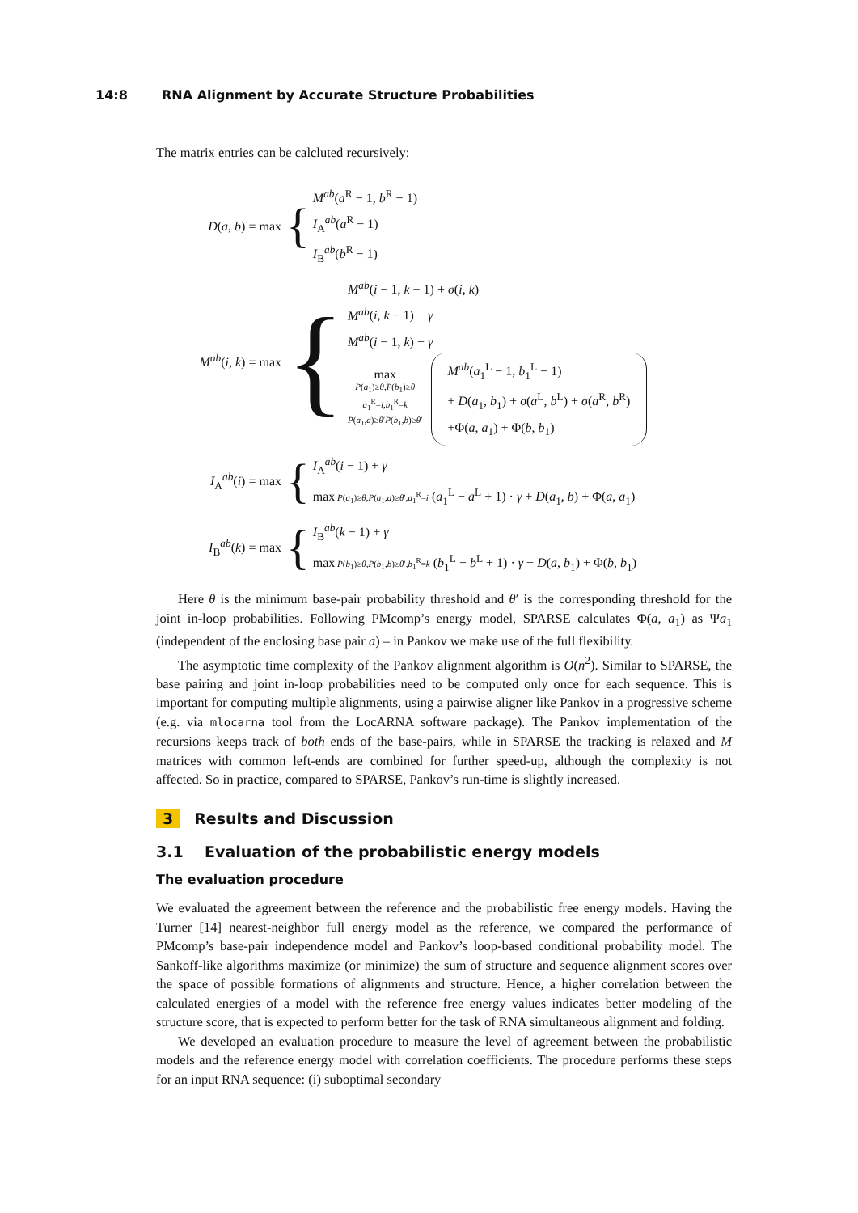14:8 RNA Alignment by Accurate Structure Probabilities
The matrix entries can be calcluted recursively:
D(a, b) = max
{
M<sup>ab</sup>(a<sup>R</sup> − 1, b<sup>R</sup> − 1)
I<sub>A</sub><sup>ab</sup>(a<sup>R</sup> − 1)
I<sub>B</sub><sup>ab</sup>(b<sup>R</sup> − 1)
M<sup>ab</sup>(i, k) = max
{
M<sup>ab</sup>(i − 1, k − 1) + σ(i, k)
M<sup>ab</sup>(i, k − 1) + γ
M<sup>ab</sup>(i − 1, k) + γ
max
P(a<sub>1</sub>)≥θ,P(b<sub>1</sub>)≥θ
a<sub>1</sub><sup>R</sup>=i,b<sub>1</sub><sup>R</sup>=k
P(a<sub>1</sub>,a)≥θ′P(b<sub>1</sub>,b)≥θ′
M<sup>ab</sup>(a<sub>1</sub><sup>L</sup> − 1, b<sub>1</sub><sup>L</sup> − 1)
+ D(a<sub>1</sub>, b<sub>1</sub>) + σ(a<sup>L</sup>, b<sup>L</sup>) + σ(a<sup>R</sup>, b<sup>R</sup>)
+Φ(a, a<sub>1</sub>) + Φ(b, b<sub>1</sub>)
I<sub>A</sub><sup>ab</sup>(i) = max
{
I<sub>A</sub><sup>ab</sup>(i − 1) + γ
max P(a<sub>1</sub>)≥θ,P(a<sub>1</sub>,a)≥θ′,a<sub>1</sub><sup>R</sup>=i (a<sub>1</sub><sup>L</sup> − a<sup>L</sup> + 1) · γ + D(a<sub>1</sub>, b) + Φ(a, a<sub>1</sub>)
I<sub>B</sub><sup>ab</sup>(k) = max
{
I<sub>B</sub><sup>ab</sup>(k − 1) + γ
max P(b<sub>1</sub>)≥θ,P(b<sub>1</sub>,b)≥θ′,b<sub>1</sub><sup>R</sup>=k (b<sub>1</sub><sup>L</sup> − b<sup>L</sup> + 1) · γ + D(a, b<sub>1</sub>) + Φ(b, b<sub>1</sub>)
Here θ is the minimum base-pair probability threshold and θ′ is the corresponding threshold for the joint in-loop probabilities. Following PMcomp’s energy model, SPARSE calculates Φ(a, a<sub>1</sub>) as Ψa<sub>1</sub> (independent of the enclosing base pair a) – in Pankov we make use of the full flexibility.
The asymptotic time complexity of the Pankov alignment algorithm is O(n<sup>2</sup>). Similar to SPARSE, the base pairing and joint in-loop probabilities need to be computed only once for each sequence. This is important for computing multiple alignments, using a pairwise aligner like Pankov in a progressive scheme (e.g. via mlocarna tool from the LocARNA software package). The Pankov implementation of the recursions keeps track of both ends of the base-pairs, while in SPARSE the tracking is relaxed and M matrices with common left-ends are combined for further speed-up, although the complexity is not affected. So in practice, compared to SPARSE, Pankov’s run-time is slightly increased.
3 Results and Discussion
3.1 Evaluation of the probabilistic energy models
The evaluation procedure
We evaluated the agreement between the reference and the probabilistic free energy models. Having the Turner [14] nearest-neighbor full energy model as the reference, we compared the performance of PMcomp’s base-pair independence model and Pankov’s loop-based conditional probability model. The Sankoff-like algorithms maximize (or minimize) the sum of structure and sequence alignment scores over the space of possible formations of alignments and structure. Hence, a higher correlation between the calculated energies of a model with the reference free energy values indicates better modeling of the structure score, that is expected to perform better for the task of RNA simultaneous alignment and folding.
We developed an evaluation procedure to measure the level of agreement between the probabilistic models and the reference energy model with correlation coefficients. The procedure performs these steps for an input RNA sequence: (i) suboptimal secondary